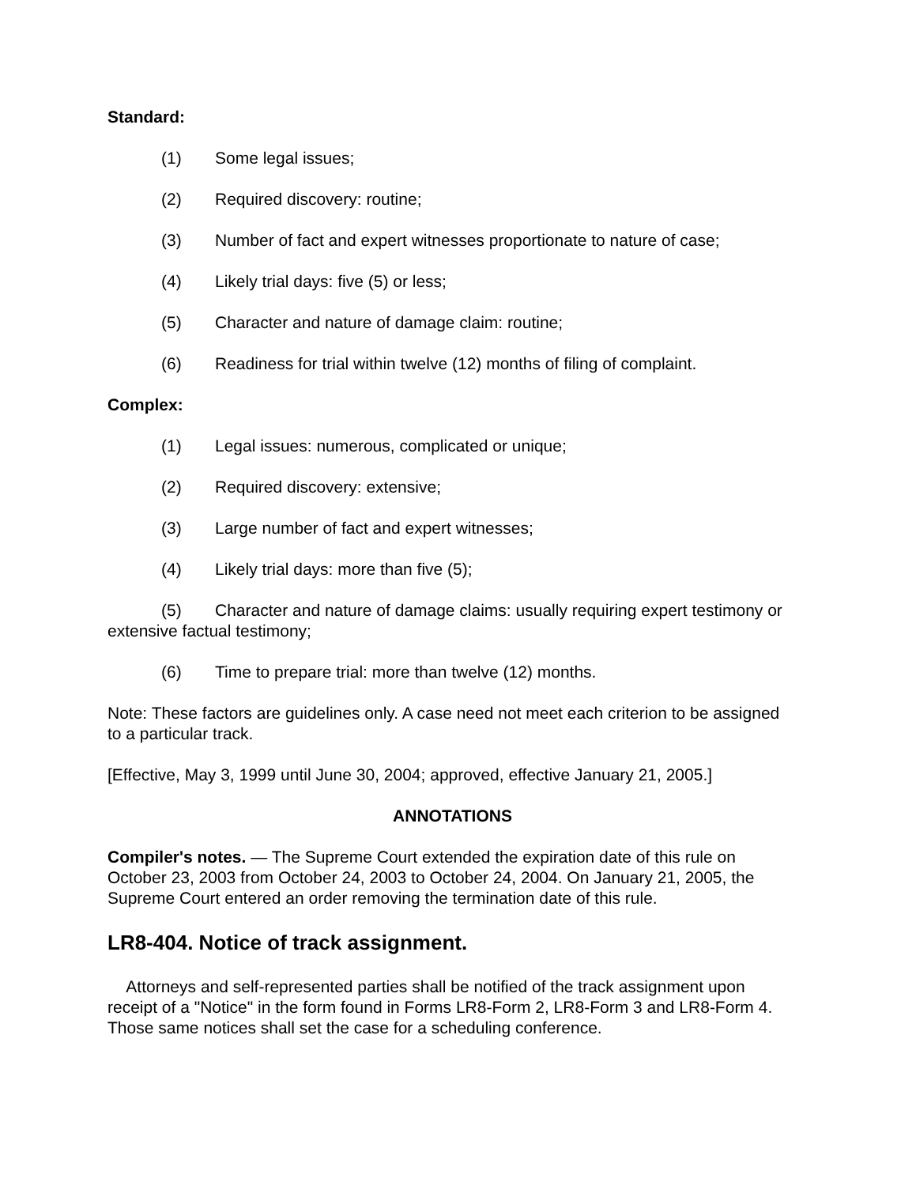Standard:
(1) Some legal issues;
(2) Required discovery: routine;
(3) Number of fact and expert witnesses proportionate to nature of case;
(4) Likely trial days: five (5) or less;
(5) Character and nature of damage claim: routine;
(6) Readiness for trial within twelve (12) months of filing of complaint.
Complex:
(1) Legal issues: numerous, complicated or unique;
(2) Required discovery: extensive;
(3) Large number of fact and expert witnesses;
(4) Likely trial days: more than five (5);
(5) Character and nature of damage claims: usually requiring expert testimony or extensive factual testimony;
(6) Time to prepare trial: more than twelve (12) months.
Note: These factors are guidelines only. A case need not meet each criterion to be assigned to a particular track.
[Effective, May 3, 1999 until June 30, 2004; approved, effective January 21, 2005.]
ANNOTATIONS
Compiler's notes. — The Supreme Court extended the expiration date of this rule on October 23, 2003 from October 24, 2003 to October 24, 2004. On January 21, 2005, the Supreme Court entered an order removing the termination date of this rule.
LR8-404. Notice of track assignment.
Attorneys and self-represented parties shall be notified of the track assignment upon receipt of a "Notice" in the form found in Forms LR8-Form 2, LR8-Form 3 and LR8-Form 4. Those same notices shall set the case for a scheduling conference.